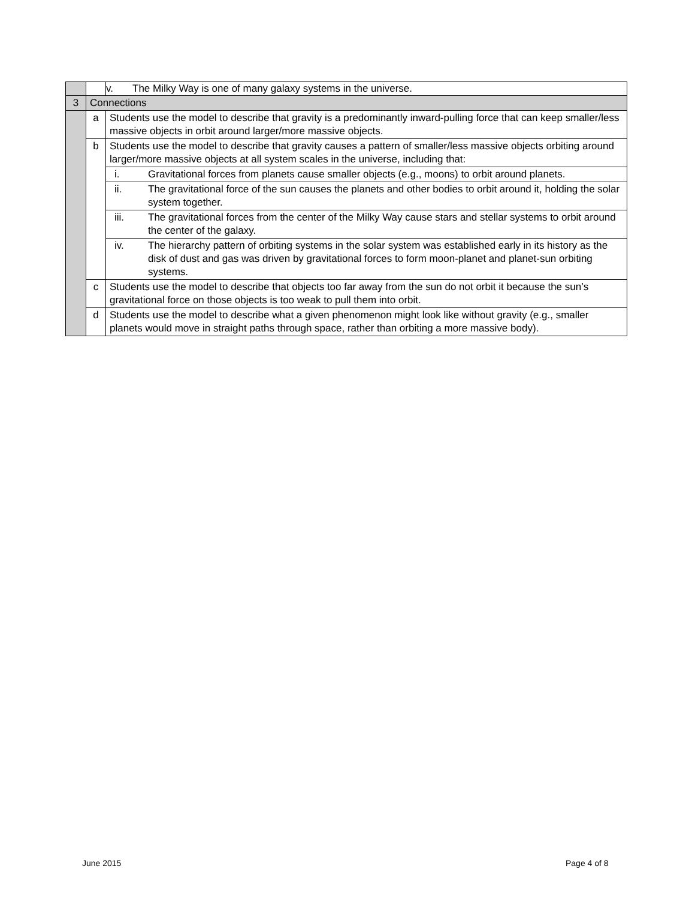| | | / v. / The Milky Way is one of many galaxy systems in the universe. / | |
| 3 | Connections | | |
| | a | Students use the model to describe that gravity is a predominantly inward-pulling force that can keep smaller/less massive objects in orbit around larger/more massive objects. | |
| | b | Students use the model to describe that gravity causes a pattern of smaller/less massive objects orbiting around larger/more massive objects at all system scales in the universe, including that: | |
| | | i. | Gravitational forces from planets cause smaller objects (e.g., moons) to orbit around planets. |
| | | ii. | The gravitational force of the sun causes the planets and other bodies to orbit around it, holding the solar system together. |
| | | iii. | The gravitational forces from the center of the Milky Way cause stars and stellar systems to orbit around the center of the galaxy. |
| | | iv. | The hierarchy pattern of orbiting systems in the solar system was established early in its history as the disk of dust and gas was driven by gravitational forces to form moon-planet and planet-sun orbiting systems. |
| | c | Students use the model to describe that objects too far away from the sun do not orbit it because the sun’s gravitational force on those objects is too weak to pull them into orbit. | |
| | d | Students use the model to describe what a given phenomenon might look like without gravity (e.g., smaller planets would move in straight paths through space, rather than orbiting a more massive body). | |
June 2015 Page 4 of 8